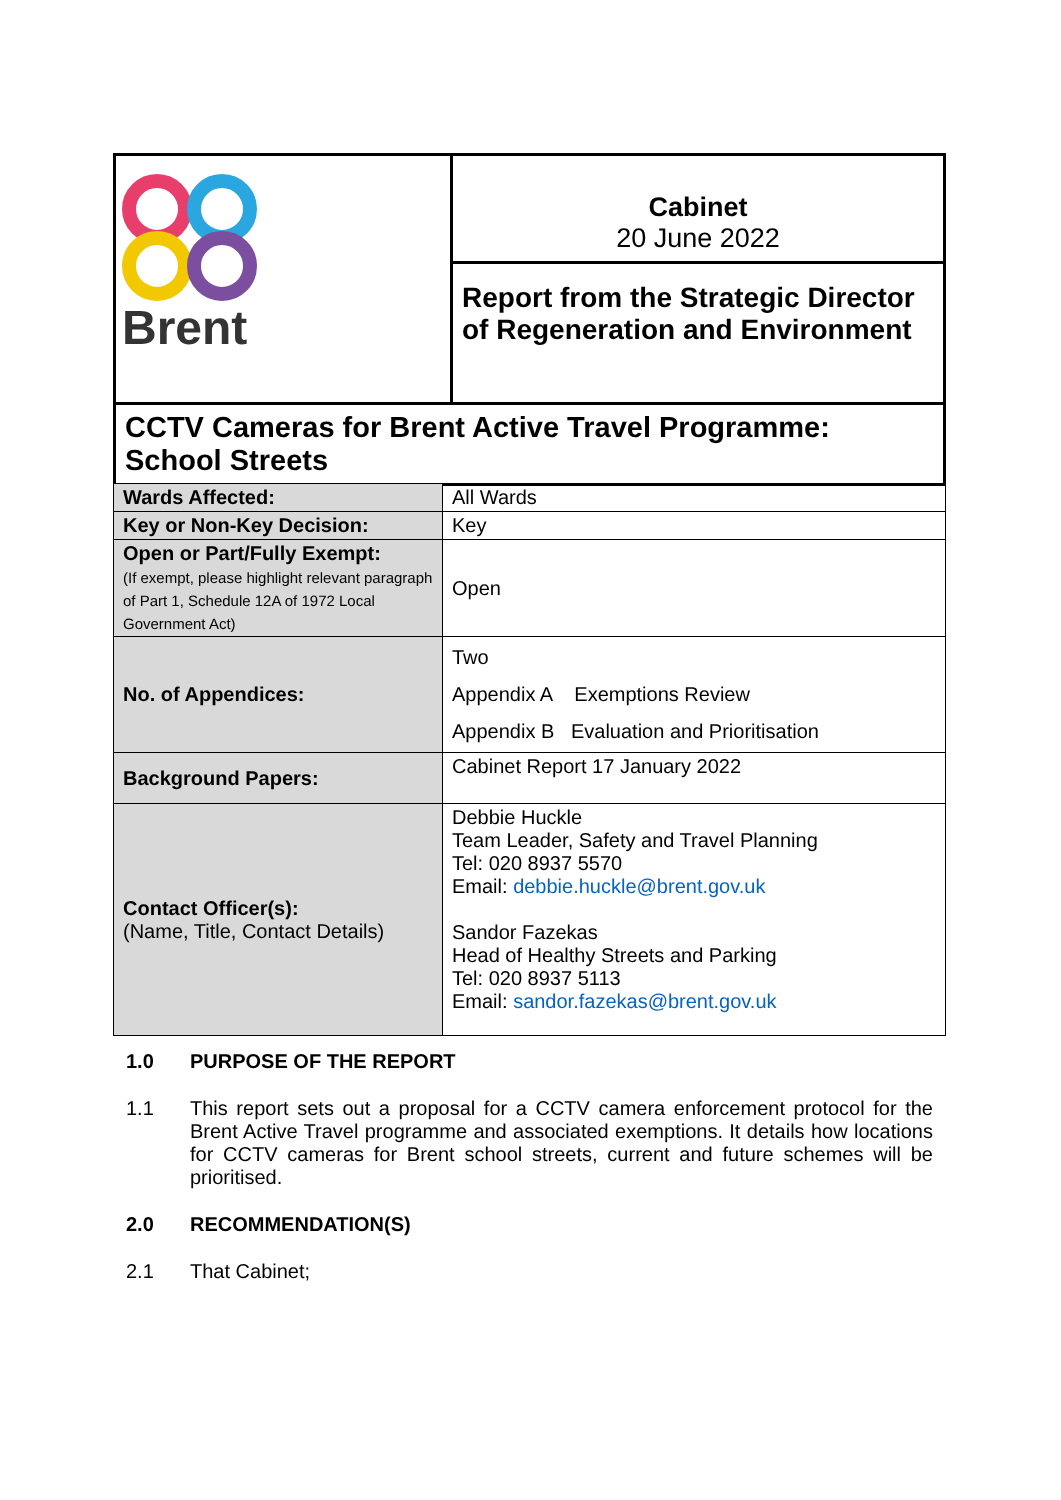| Brent | Cabinet 20 June 2022 |
| | Report from the Strategic Director of Regeneration and Environment |
| CCTV Cameras for Brent Active Travel Programme: School Streets | |
| Wards Affected: | All Wards |
| Key or Non-Key Decision: | Key |
| Open or Part/Fully Exempt: (If exempt, please highlight relevant paragraph of Part 1, Schedule 12A of 1972 Local Government Act) | Open |
| No. of Appendices: | Two Appendix A Exemptions Review Appendix B Evaluation and Prioritisation |
| Background Papers: | Cabinet Report 17 January 2022 |
| Contact Officer(s): (Name, Title, Contact Details) | Debbie Huckle Team Leader, Safety and Travel Planning Tel: 020 8937 5570 Email: debbie.huckle@brent.gov.uk Sandor Fazekas Head of Healthy Streets and Parking Tel: 020 8937 5113 Email: sandor.fazekas@brent.gov.uk |
1.0 PURPOSE OF THE REPORT
1.1 This report sets out a proposal for a CCTV camera enforcement protocol for the Brent Active Travel programme and associated exemptions. It details how locations for CCTV cameras for Brent school streets, current and future schemes will be prioritised.
2.0 RECOMMENDATION(S)
2.1 That Cabinet;